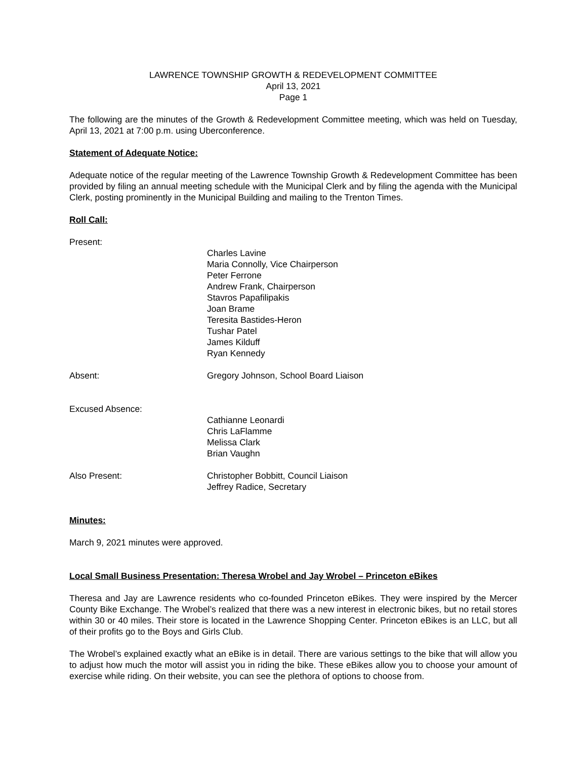LAWRENCE TOWNSHIP GROWTH & REDEVELOPMENT COMMITTEE
April 13, 2021
Page 1
The following are the minutes of the Growth & Redevelopment Committee meeting, which was held on Tuesday, April 13, 2021 at 7:00 p.m. using Uberconference.
Statement of Adequate Notice:
Adequate notice of the regular meeting of the Lawrence Township Growth & Redevelopment Committee has been provided by filing an annual meeting schedule with the Municipal Clerk and by filing the agenda with the Municipal Clerk, posting prominently in the Municipal Building and mailing to the Trenton Times.
Roll Call:
Present:
Charles Lavine
Maria Connolly, Vice Chairperson
Peter Ferrone
Andrew Frank, Chairperson
Stavros Papafilipakis
Joan Brame
Teresita Bastides-Heron
Tushar Patel
James Kilduff
Ryan Kennedy
Absent: Gregory Johnson, School Board Liaison
Excused Absence:
Cathianne Leonardi
Chris LaFlamme
Melissa Clark
Brian Vaughn
Also Present: Christopher Bobbitt, Council Liaison
Jeffrey Radice, Secretary
Minutes:
March 9, 2021 minutes were approved.
Local Small Business Presentation: Theresa Wrobel and Jay Wrobel – Princeton eBikes
Theresa and Jay are Lawrence residents who co-founded Princeton eBikes. They were inspired by the Mercer County Bike Exchange. The Wrobel’s realized that there was a new interest in electronic bikes, but no retail stores within 30 or 40 miles. Their store is located in the Lawrence Shopping Center. Princeton eBikes is an LLC, but all of their profits go to the Boys and Girls Club.
The Wrobel’s explained exactly what an eBike is in detail. There are various settings to the bike that will allow you to adjust how much the motor will assist you in riding the bike. These eBikes allow you to choose your amount of exercise while riding. On their website, you can see the plethora of options to choose from.